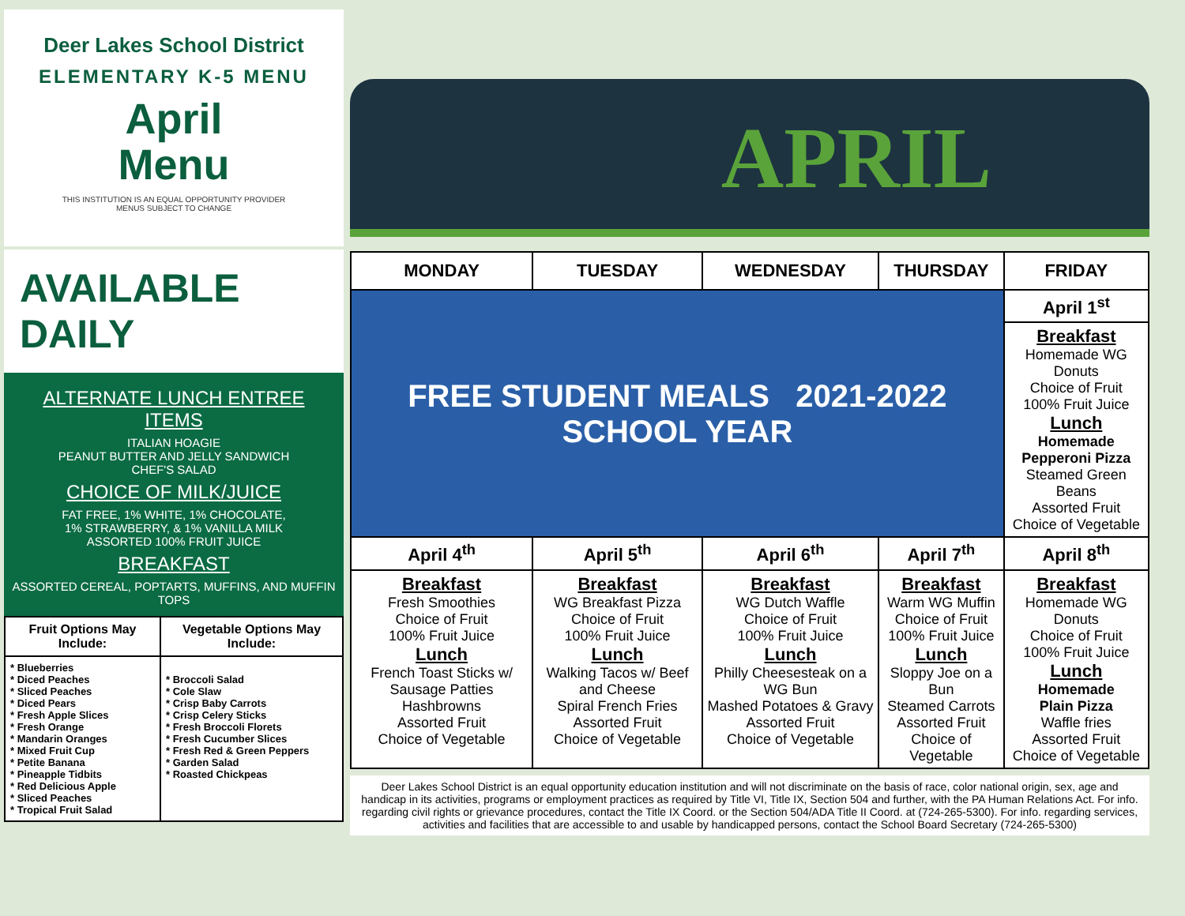Deer Lakes School District
ELEMENTARY K-5 MENU
April
Menu
THIS INSTITUTION IS AN EQUAL OPPORTUNITY PROVIDER
MENUS SUBJECT TO CHANGE
AVAILABLE DAILY
ALTERNATE LUNCH ENTREE ITEMS
ITALIAN HOAGIE
PEANUT BUTTER AND JELLY SANDWICH
CHEF'S SALAD
CHOICE OF MILK/JUICE
FAT FREE, 1% WHITE, 1% CHOCOLATE,
1% STRAWBERRY, & 1% VANILLA MILK
ASSORTED 100% FRUIT JUICE
BREAKFAST
ASSORTED CEREAL, POPTARTS, MUFFINS, AND MUFFIN TOPS
| Fruit Options May Include: | Vegetable Options May Include: |
| --- | --- |
| * Blueberries * Diced Peaches * Sliced Peaches * Diced Pears * Fresh Apple Slices * Fresh Orange * Mandarin Oranges * Mixed Fruit Cup * Petite Banana * Pineapple Tidbits * Red Delicious Apple * Sliced Peaches * Tropical Fruit Salad | * Broccoli Salad * Cole Slaw * Crisp Baby Carrots * Crisp Celery Sticks * Fresh Broccoli Florets * Fresh Cucumber Slices * Fresh Red & Green Peppers * Garden Salad * Roasted Chickpeas |
APRIL
| MONDAY | TUESDAY | WEDNESDAY | THURSDAY | FRIDAY |
| --- | --- | --- | --- | --- |
| FREE STUDENT MEALS 2021-2022 SCHOOL YEAR | | | | April 1<sup>st</sup> |
| | | | | Breakfast Homemade WG Donuts Choice of Fruit 100% Fruit Juice Lunch Homemade Pepperoni Pizza Steamed Green Beans Assorted Fruit Choice of Vegetable |
| April 4<sup>th</sup> | April 5<sup>th</sup> | April 6<sup>th</sup> | April 7<sup>th</sup> | April 8<sup>th</sup> |
| Breakfast Fresh Smoothies Choice of Fruit 100% Fruit Juice Lunch French Toast Sticks w/ Sausage Patties Hashbrowns Assorted Fruit Choice of Vegetable | Breakfast WG Breakfast Pizza Choice of Fruit 100% Fruit Juice Lunch Walking Tacos w/ Beef and Cheese Spiral French Fries Assorted Fruit Choice of Vegetable | Breakfast WG Dutch Waffle Choice of Fruit 100% Fruit Juice Lunch Philly Cheesesteak on a WG Bun Mashed Potatoes & Gravy Assorted Fruit Choice of Vegetable | Breakfast Warm WG Muffin Choice of Fruit 100% Fruit Juice Lunch Sloppy Joe on a Bun Steamed Carrots Assorted Fruit Choice of Vegetable | Breakfast Homemade WG Donuts Choice of Fruit 100% Fruit Juice Lunch Homemade Plain Pizza Waffle fries Assorted Fruit Choice of Vegetable |
Deer Lakes School District is an equal opportunity education institution and will not discriminate on the basis of race, color national origin, sex, age and handicap in its activities, programs or employment practices as required by Title VI, Title IX, Section 504 and further, with the PA Human Relations Act. For info. regarding civil rights or grievance procedures, contact the Title IX Coord. or the Section 504/ADA Title II Coord. at (724-265-5300). For info. regarding services, activities and facilities that are accessible to and usable by handicapped persons, contact the School Board Secretary (724-265-5300)